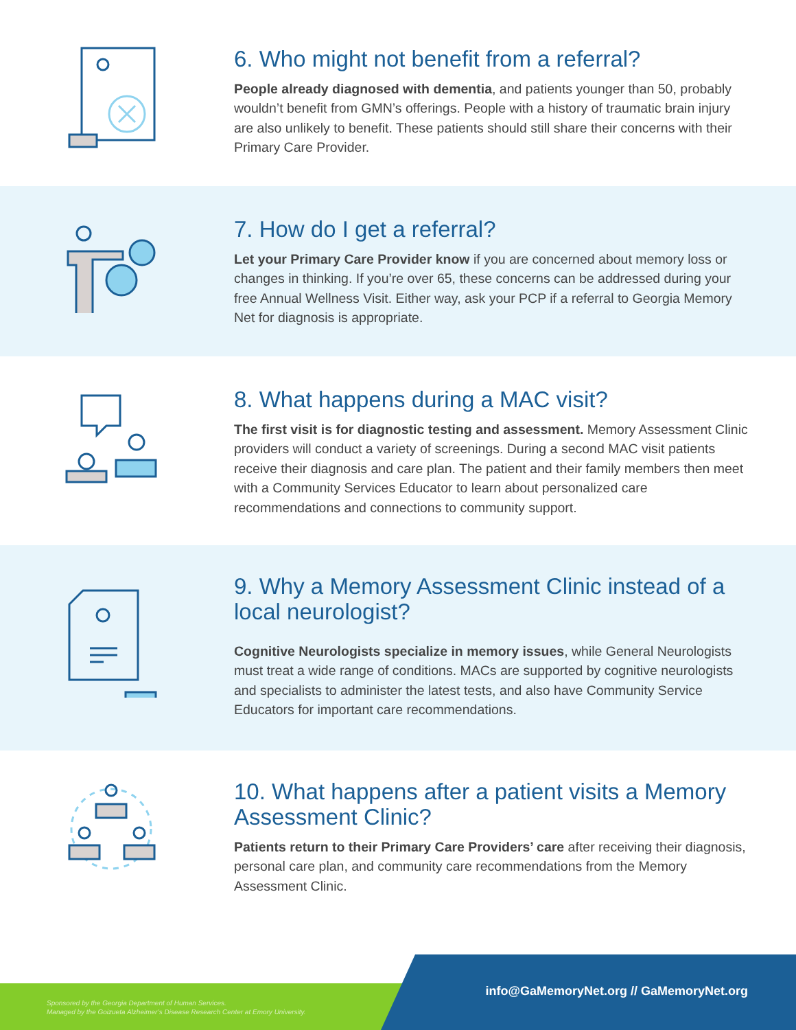6. Who might not benefit from a referral?
People already diagnosed with dementia, and patients younger than 50, probably wouldn’t benefit from GMN’s offerings. People with a history of traumatic brain injury are also unlikely to benefit. These patients should still share their concerns with their Primary Care Provider.
7. How do I get a referral?
Let your Primary Care Provider know if you are concerned about memory loss or changes in thinking. If you’re over 65, these concerns can be addressed during your free Annual Wellness Visit. Either way, ask your PCP if a referral to Georgia Memory Net for diagnosis is appropriate.
8. What happens during a MAC visit?
The first visit is for diagnostic testing and assessment. Memory Assessment Clinic providers will conduct a variety of screenings. During a second MAC visit patients receive their diagnosis and care plan. The patient and their family members then meet with a Community Services Educator to learn about personalized care recommendations and connections to community support.
9. Why a Memory Assessment Clinic instead of a local neurologist?
Cognitive Neurologists specialize in memory issues, while General Neurologists must treat a wide range of conditions. MACs are supported by cognitive neurologists and specialists to administer the latest tests, and also have Community Service Educators for important care recommendations.
10. What happens after a patient visits a Memory Assessment Clinic?
Patients return to their Primary Care Providers’ care after receiving their diagnosis, personal care plan, and community care recommendations from the Memory Assessment Clinic.
Sponsored by the Georgia Department of Human Services.
Managed by the Goizueta Alzheimer’s Disease Research Center at Emory University.
info@GaMemoryNet.org // GaMemoryNet.org